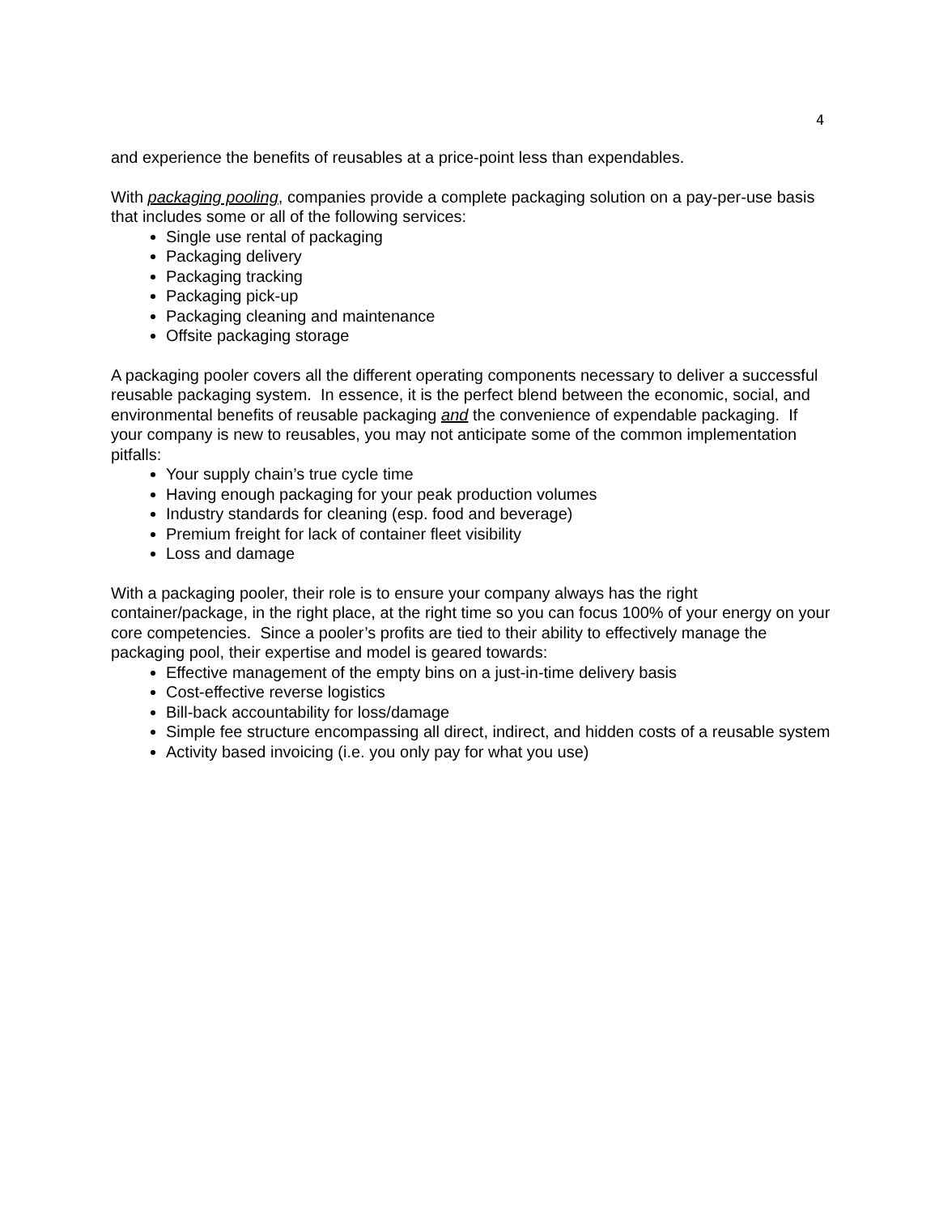4
and experience the benefits of reusables at a price-point less than expendables.
With packaging pooling, companies provide a complete packaging solution on a pay-per-use basis that includes some or all of the following services:
Single use rental of packaging
Packaging delivery
Packaging tracking
Packaging pick-up
Packaging cleaning and maintenance
Offsite packaging storage
A packaging pooler covers all the different operating components necessary to deliver a successful reusable packaging system. In essence, it is the perfect blend between the economic, social, and environmental benefits of reusable packaging and the convenience of expendable packaging. If your company is new to reusables, you may not anticipate some of the common implementation pitfalls:
Your supply chain’s true cycle time
Having enough packaging for your peak production volumes
Industry standards for cleaning (esp. food and beverage)
Premium freight for lack of container fleet visibility
Loss and damage
With a packaging pooler, their role is to ensure your company always has the right container/package, in the right place, at the right time so you can focus 100% of your energy on your core competencies. Since a pooler’s profits are tied to their ability to effectively manage the packaging pool, their expertise and model is geared towards:
Effective management of the empty bins on a just-in-time delivery basis
Cost-effective reverse logistics
Bill-back accountability for loss/damage
Simple fee structure encompassing all direct, indirect, and hidden costs of a reusable system
Activity based invoicing (i.e. you only pay for what you use)